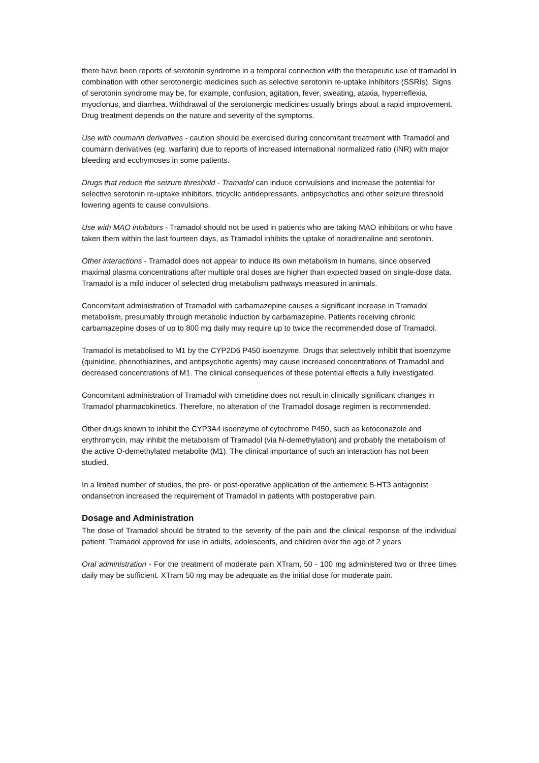there have been reports of serotonin syndrome in a temporal connection with the therapeutic use of tramadol in combination with other serotonergic medicines such as selective serotonin re-uptake inhibitors (SSRIs). Signs of serotonin syndrome may be, for example, confusion, agitation, fever, sweating, ataxia, hyperreflexia, myoclonus, and diarrhea. Withdrawal of the serotonergic medicines usually brings about a rapid improvement. Drug treatment depends on the nature and severity of the symptoms.
Use with coumarin derivatives - caution should be exercised during concomitant treatment with Tramadol and coumarin derivatives (eg. warfarin) due to reports of increased international normalized ratio (INR) with major bleeding and ecchymoses in some patients.
Drugs that reduce the seizure threshold - Tramadol can induce convulsions and increase the potential for selective serotonin re-uptake inhibitors, tricyclic antidepressants, antipsychotics and other seizure threshold lowering agents to cause convulsions.
Use with MAO inhibitors - Tramadol should not be used in patients who are taking MAO inhibitors or who have taken them within the last fourteen days, as Tramadol inhibits the uptake of noradrenaline and serotonin.
Other interactions - Tramadol does not appear to induce its own metabolism in humans, since observed maximal plasma concentrations after multiple oral doses are higher than expected based on single-dose data. Tramadol is a mild inducer of selected drug metabolism pathways measured in animals.
Concomitant administration of Tramadol with carbamazepine causes a significant increase in Tramadol metabolism, presumably through metabolic induction by carbamazepine. Patients receiving chronic carbamazepine doses of up to 800 mg daily may require up to twice the recommended dose of Tramadol.
Tramadol is metabolised to M1 by the CYP2D6 P450 isoenzyme. Drugs that selectively inhibit that isoenzyme (quinidine, phenothiazines, and antipsychotic agents) may cause increased concentrations of Tramadol and decreased concentrations of M1. The clinical consequences of these potential effects a fully investigated.
Concomitant administration of Tramadol with cimetidine does not result in clinically significant changes in Tramadol pharmacokinetics. Therefore, no alteration of the Tramadol dosage regimen is recommended.
Other drugs known to inhibit the CYP3A4 isoenzyme of cytochrome P450, such as ketoconazole and erythromycin, may inhibit the metabolism of Tramadol (via N-demethylation) and probably the metabolism of the active O-demethylated metabolite (M1). The clinical importance of such an interaction has not been studied.
In a limited number of studies, the pre- or post-operative application of the antiemetic 5-HT3 antagonist ondansetron increased the requirement of Tramadol in patients with postoperative pain.
Dosage and Administration
The dose of Tramadol should be titrated to the severity of the pain and the clinical response of the individual patient. Tramadol approved for use in adults, adolescents, and children over the age of 2 years
Oral administration - For the treatment of moderate pain XTram, 50 - 100 mg administered two or three times daily may be sufficient. XTram 50 mg may be adequate as the initial dose for moderate pain.